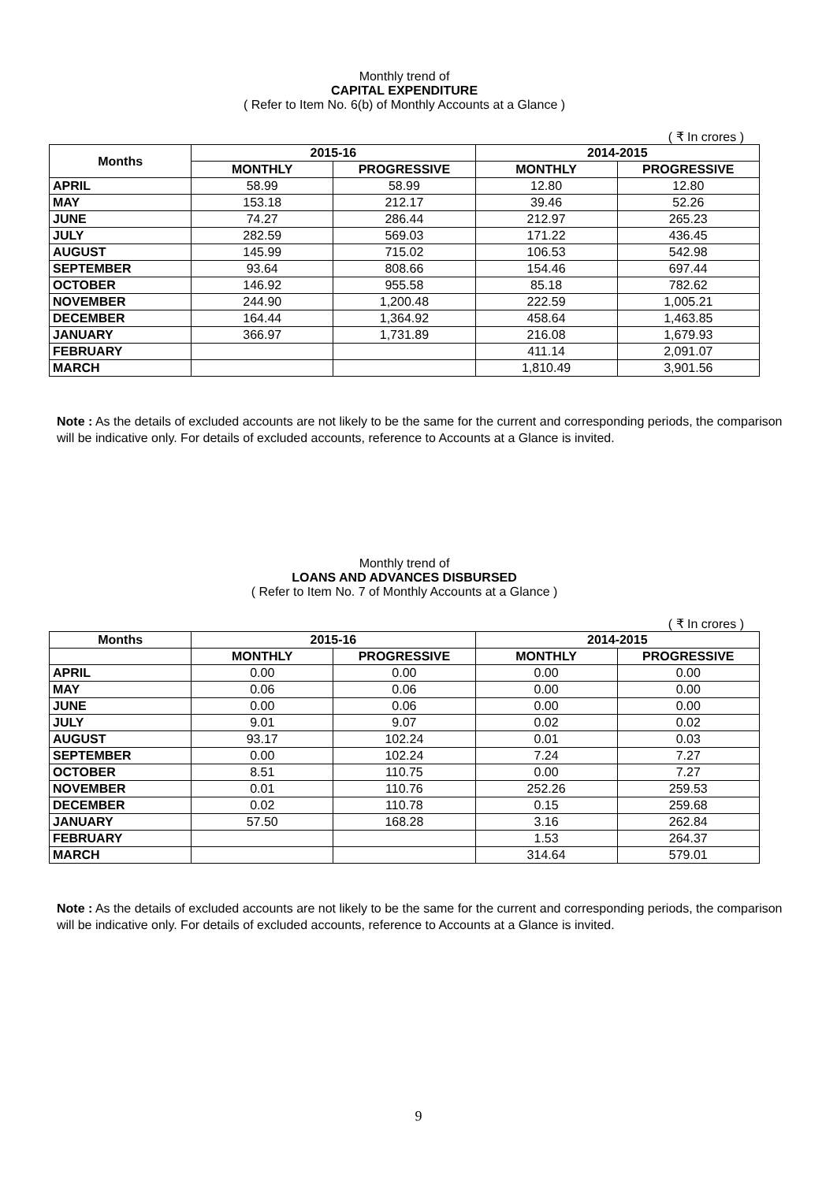Monthly trend of
CAPITAL EXPENDITURE
( Refer to Item No. 6(b) of Monthly Accounts at a Glance )
( ₹ In crores )
| Months | 2015-16 | | 2014-2015 | |
| --- | --- | --- | --- | --- |
| | MONTHLY | PROGRESSIVE | MONTHLY | PROGRESSIVE |
| APRIL | 58.99 | 58.99 | 12.80 | 12.80 |
| MAY | 153.18 | 212.17 | 39.46 | 52.26 |
| JUNE | 74.27 | 286.44 | 212.97 | 265.23 |
| JULY | 282.59 | 569.03 | 171.22 | 436.45 |
| AUGUST | 145.99 | 715.02 | 106.53 | 542.98 |
| SEPTEMBER | 93.64 | 808.66 | 154.46 | 697.44 |
| OCTOBER | 146.92 | 955.58 | 85.18 | 782.62 |
| NOVEMBER | 244.90 | 1,200.48 | 222.59 | 1,005.21 |
| DECEMBER | 164.44 | 1,364.92 | 458.64 | 1,463.85 |
| JANUARY | 366.97 | 1,731.89 | 216.08 | 1,679.93 |
| FEBRUARY | | | 411.14 | 2,091.07 |
| MARCH | | | 1,810.49 | 3,901.56 |
Note : As the details of excluded accounts are not likely to be the same for the current and corresponding periods, the comparison will be indicative only. For details of excluded accounts, reference to Accounts at a Glance is invited.
Monthly trend of
LOANS AND ADVANCES DISBURSED
( Refer to Item No. 7 of Monthly Accounts at a Glance )
( ₹ In crores )
| Months | 2015-16 | | 2014-2015 | |
| --- | --- | --- | --- | --- |
| | MONTHLY | PROGRESSIVE | MONTHLY | PROGRESSIVE |
| APRIL | 0.00 | 0.00 | 0.00 | 0.00 |
| MAY | 0.06 | 0.06 | 0.00 | 0.00 |
| JUNE | 0.00 | 0.06 | 0.00 | 0.00 |
| JULY | 9.01 | 9.07 | 0.02 | 0.02 |
| AUGUST | 93.17 | 102.24 | 0.01 | 0.03 |
| SEPTEMBER | 0.00 | 102.24 | 7.24 | 7.27 |
| OCTOBER | 8.51 | 110.75 | 0.00 | 7.27 |
| NOVEMBER | 0.01 | 110.76 | 252.26 | 259.53 |
| DECEMBER | 0.02 | 110.78 | 0.15 | 259.68 |
| JANUARY | 57.50 | 168.28 | 3.16 | 262.84 |
| FEBRUARY | | | 1.53 | 264.37 |
| MARCH | | | 314.64 | 579.01 |
Note : As the details of excluded accounts are not likely to be the same for the current and corresponding periods, the comparison will be indicative only. For details of excluded accounts, reference to Accounts at a Glance is invited.
9